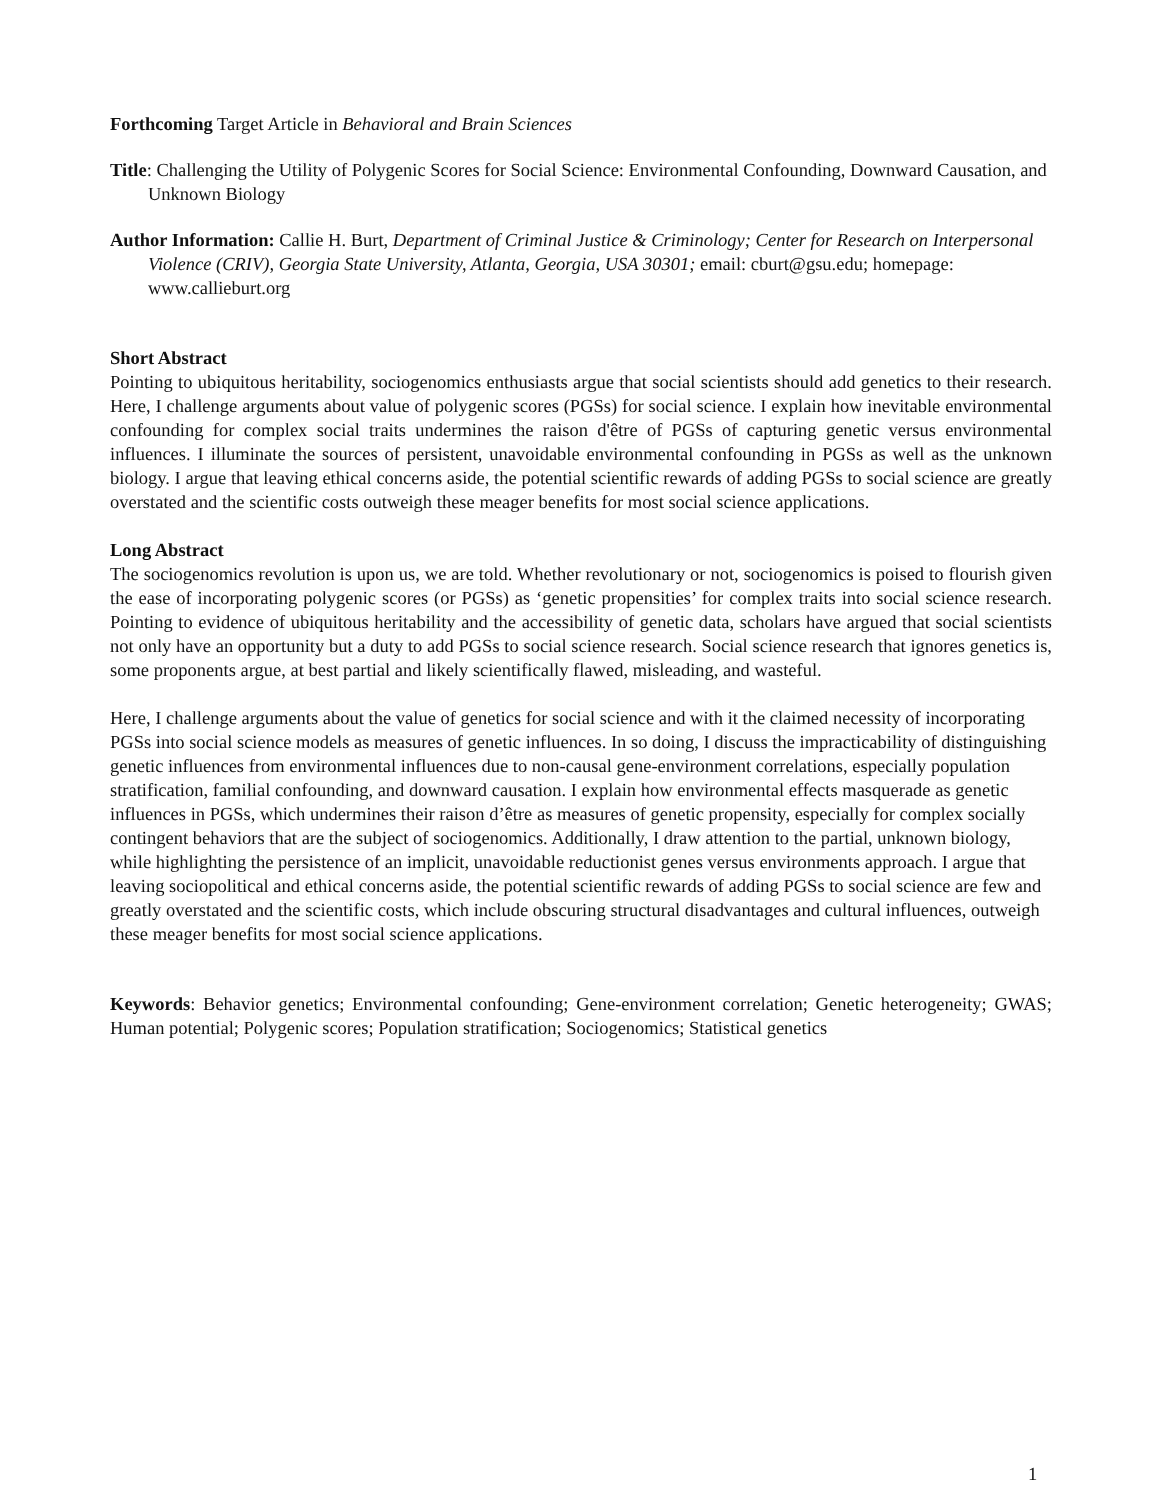Forthcoming Target Article in Behavioral and Brain Sciences
Title: Challenging the Utility of Polygenic Scores for Social Science: Environmental Confounding, Downward Causation, and Unknown Biology
Author Information: Callie H. Burt, Department of Criminal Justice & Criminology; Center for Research on Interpersonal Violence (CRIV), Georgia State University, Atlanta, Georgia, USA 30301; email: cburt@gsu.edu; homepage: www.callieburt.org
Short Abstract
Pointing to ubiquitous heritability, sociogenomics enthusiasts argue that social scientists should add genetics to their research. Here, I challenge arguments about value of polygenic scores (PGSs) for social science. I explain how inevitable environmental confounding for complex social traits undermines the raison d'être of PGSs of capturing genetic versus environmental influences. I illuminate the sources of persistent, unavoidable environmental confounding in PGSs as well as the unknown biology. I argue that leaving ethical concerns aside, the potential scientific rewards of adding PGSs to social science are greatly overstated and the scientific costs outweigh these meager benefits for most social science applications.
Long Abstract
The sociogenomics revolution is upon us, we are told. Whether revolutionary or not, sociogenomics is poised to flourish given the ease of incorporating polygenic scores (or PGSs) as ‘genetic propensities’ for complex traits into social science research. Pointing to evidence of ubiquitous heritability and the accessibility of genetic data, scholars have argued that social scientists not only have an opportunity but a duty to add PGSs to social science research. Social science research that ignores genetics is, some proponents argue, at best partial and likely scientifically flawed, misleading, and wasteful.
Here, I challenge arguments about the value of genetics for social science and with it the claimed necessity of incorporating PGSs into social science models as measures of genetic influences. In so doing, I discuss the impracticability of distinguishing genetic influences from environmental influences due to non-causal gene-environment correlations, especially population stratification, familial confounding, and downward causation. I explain how environmental effects masquerade as genetic influences in PGSs, which undermines their raison d’être as measures of genetic propensity, especially for complex socially contingent behaviors that are the subject of sociogenomics. Additionally, I draw attention to the partial, unknown biology, while highlighting the persistence of an implicit, unavoidable reductionist genes versus environments approach. I argue that leaving sociopolitical and ethical concerns aside, the potential scientific rewards of adding PGSs to social science are few and greatly overstated and the scientific costs, which include obscuring structural disadvantages and cultural influences, outweigh these meager benefits for most social science applications.
Keywords: Behavior genetics; Environmental confounding; Gene-environment correlation; Genetic heterogeneity; GWAS; Human potential; Polygenic scores; Population stratification; Sociogenomics; Statistical genetics
1